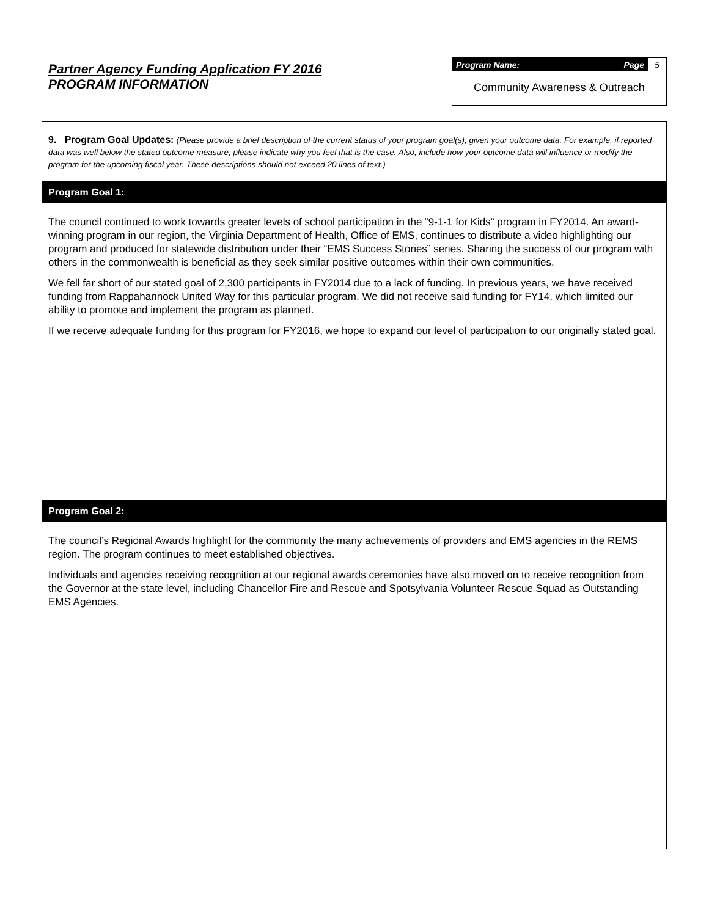Partner Agency Funding Application FY 2016
PROGRAM INFORMATION
Program Name: Page 5
Community Awareness & Outreach
9. Program Goal Updates: (Please provide a brief description of the current status of your program goal(s), given your outcome data. For example, if reported data was well below the stated outcome measure, please indicate why you feel that is the case. Also, include how your outcome data will influence or modify the program for the upcoming fiscal year. These descriptions should not exceed 20 lines of text.)
Program Goal 1:
The council continued to work towards greater levels of school participation in the “9-1-1 for Kids” program in FY2014. An award-winning program in our region, the Virginia Department of Health, Office of EMS, continues to distribute a video highlighting our program and produced for statewide distribution under their “EMS Success Stories” series. Sharing the success of our program with others in the commonwealth is beneficial as they seek similar positive outcomes within their own communities.
We fell far short of our stated goal of 2,300 participants in FY2014 due to a lack of funding. In previous years, we have received funding from Rappahannock United Way for this particular program. We did not receive said funding for FY14, which limited our ability to promote and implement the program as planned.
If we receive adequate funding for this program for FY2016, we hope to expand our level of participation to our originally stated goal.
Program Goal 2:
The council’s Regional Awards highlight for the community the many achievements of providers and EMS agencies in the REMS region. The program continues to meet established objectives.
Individuals and agencies receiving recognition at our regional awards ceremonies have also moved on to receive recognition from the Governor at the state level, including Chancellor Fire and Rescue and Spotsylvania Volunteer Rescue Squad as Outstanding EMS Agencies.